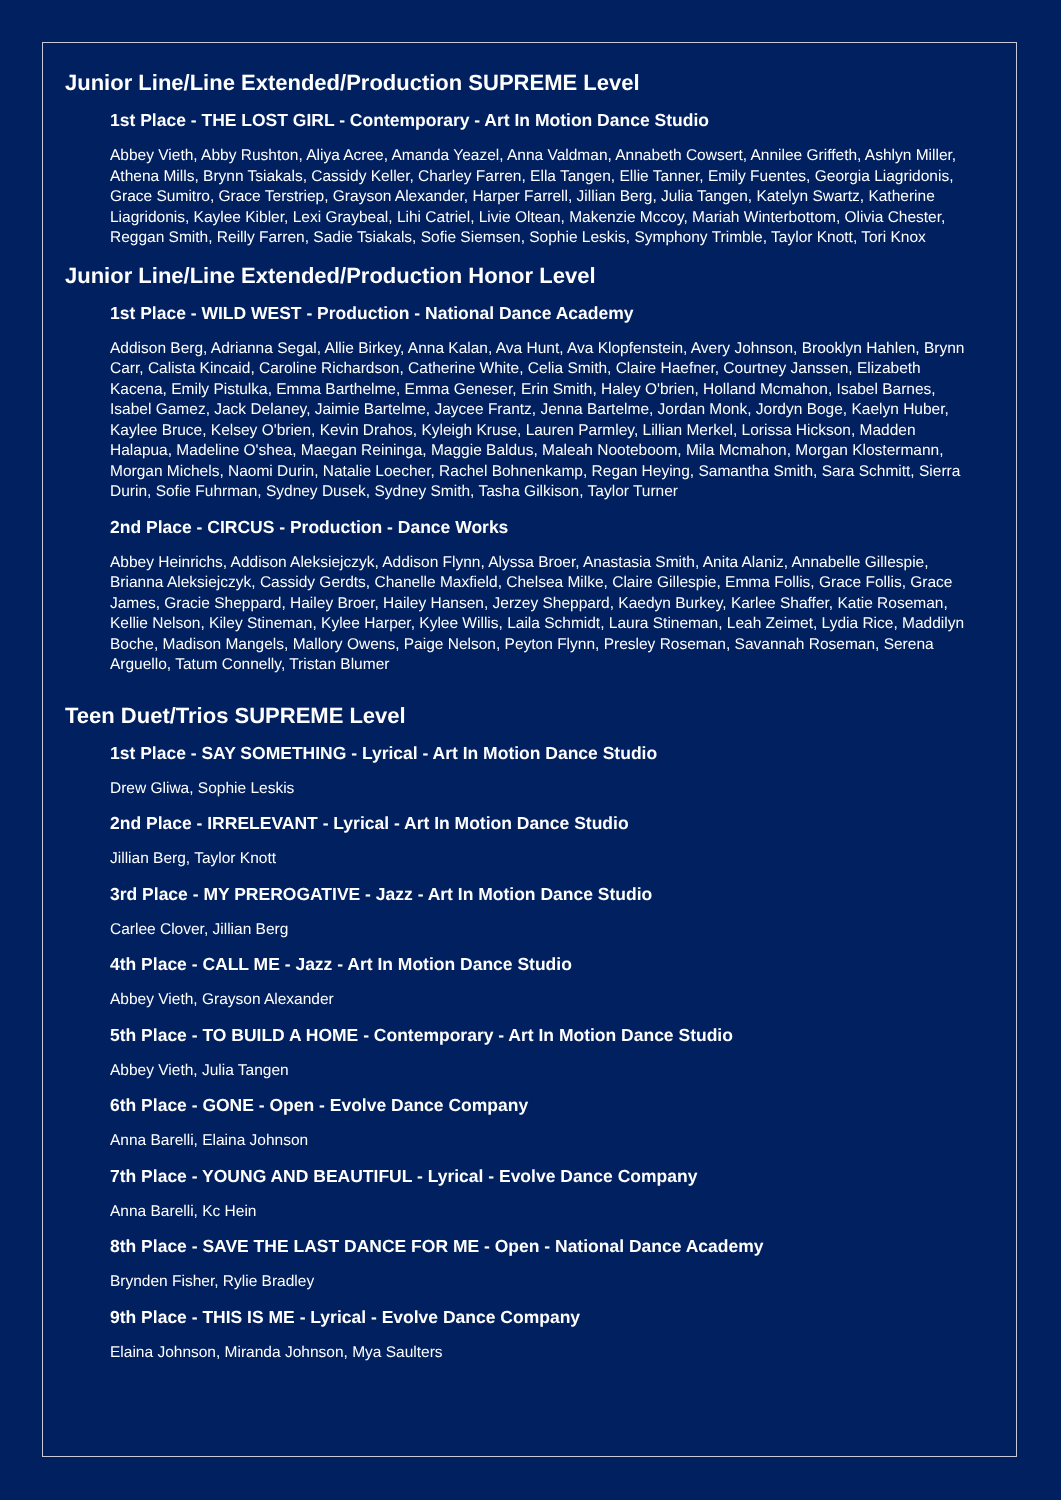Junior Line/Line Extended/Production SUPREME Level
1st Place - THE LOST GIRL - Contemporary - Art In Motion Dance Studio
Abbey Vieth, Abby Rushton, Aliya Acree, Amanda Yeazel, Anna Valdman, Annabeth Cowsert, Annilee Griffeth, Ashlyn Miller, Athena Mills, Brynn Tsiakals, Cassidy Keller, Charley Farren, Ella Tangen, Ellie Tanner, Emily Fuentes, Georgia Liagridonis, Grace Sumitro, Grace Terstriep, Grayson Alexander, Harper Farrell, Jillian Berg, Julia Tangen, Katelyn Swartz, Katherine Liagridonis, Kaylee Kibler, Lexi Graybeal, Lihi Catriel, Livie Oltean, Makenzie Mccoy, Mariah Winterbottom, Olivia Chester, Reggan Smith, Reilly Farren, Sadie Tsiakals, Sofie Siemsen, Sophie Leskis, Symphony Trimble, Taylor Knott, Tori Knox
Junior Line/Line Extended/Production Honor Level
1st Place - WILD WEST - Production - National Dance Academy
Addison Berg, Adrianna Segal, Allie Birkey, Anna Kalan, Ava Hunt, Ava Klopfenstein, Avery Johnson, Brooklyn Hahlen, Brynn Carr, Calista Kincaid, Caroline Richardson, Catherine White, Celia Smith, Claire Haefner, Courtney Janssen, Elizabeth Kacena, Emily Pistulka, Emma Barthelme, Emma Geneser, Erin Smith, Haley O'brien, Holland Mcmahon, Isabel Barnes, Isabel Gamez, Jack Delaney, Jaimie Bartelme, Jaycee Frantz, Jenna Bartelme, Jordan Monk, Jordyn Boge, Kaelyn Huber, Kaylee Bruce, Kelsey O'brien, Kevin Drahos, Kyleigh Kruse, Lauren Parmley, Lillian Merkel, Lorissa Hickson, Madden Halapua, Madeline O'shea, Maegan Reininga, Maggie Baldus, Maleah Nooteboom, Mila Mcmahon, Morgan Klostermann, Morgan Michels, Naomi Durin, Natalie Loecher, Rachel Bohnenkamp, Regan Heying, Samantha Smith, Sara Schmitt, Sierra Durin, Sofie Fuhrman, Sydney Dusek, Sydney Smith, Tasha Gilkison, Taylor Turner
2nd Place - CIRCUS - Production - Dance Works
Abbey Heinrichs, Addison Aleksiejczyk, Addison Flynn, Alyssa Broer, Anastasia Smith, Anita Alaniz, Annabelle Gillespie, Brianna Aleksiejczyk, Cassidy Gerdts, Chanelle Maxfield, Chelsea Milke, Claire Gillespie, Emma Follis, Grace Follis, Grace James, Gracie Sheppard, Hailey Broer, Hailey Hansen, Jerzey Sheppard, Kaedyn Burkey, Karlee Shaffer, Katie Roseman, Kellie Nelson, Kiley Stineman, Kylee Harper, Kylee Willis, Laila Schmidt, Laura Stineman, Leah Zeimet, Lydia Rice, Maddilyn Boche, Madison Mangels, Mallory Owens, Paige Nelson, Peyton Flynn, Presley Roseman, Savannah Roseman, Serena Arguello, Tatum Connelly, Tristan Blumer
Teen Duet/Trios SUPREME Level
1st Place - SAY SOMETHING - Lyrical - Art In Motion Dance Studio
Drew Gliwa, Sophie Leskis
2nd Place - IRRELEVANT - Lyrical - Art In Motion Dance Studio
Jillian Berg, Taylor Knott
3rd Place - MY PREROGATIVE - Jazz - Art In Motion Dance Studio
Carlee Clover, Jillian Berg
4th Place - CALL ME - Jazz - Art In Motion Dance Studio
Abbey Vieth, Grayson Alexander
5th Place - TO BUILD A HOME - Contemporary - Art In Motion Dance Studio
Abbey Vieth, Julia Tangen
6th Place - GONE - Open - Evolve Dance Company
Anna Barelli, Elaina Johnson
7th Place - YOUNG AND BEAUTIFUL - Lyrical - Evolve Dance Company
Anna Barelli, Kc Hein
8th Place - SAVE THE LAST DANCE FOR ME - Open - National Dance Academy
Brynden Fisher, Rylie Bradley
9th Place - THIS IS ME - Lyrical - Evolve Dance Company
Elaina Johnson, Miranda Johnson, Mya Saulters